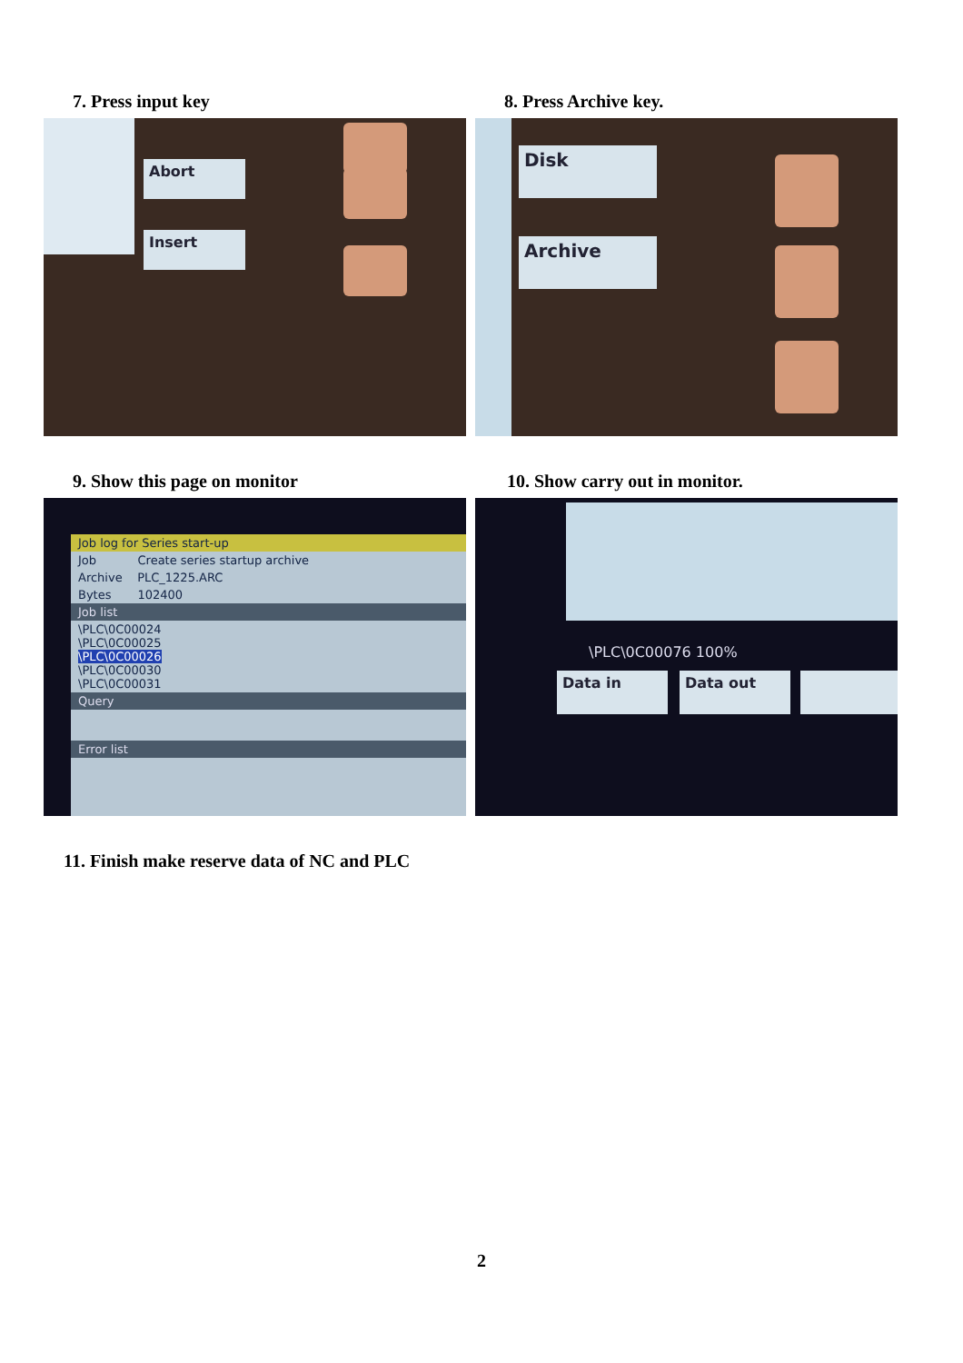7. Press input key
Abort
Insert
8. Press Archive key.
Disk
Archive
9. Show this page on monitor
Job log for Series start-up
Job Create series startup archive
Archive PLC_1225.ARC
Bytes 102400
Job list
\PLC\0C00024
\PLC\0C00025
\PLC\0C00026
\PLC\0C00030
\PLC\0C00031
Query
Error list
10. Show carry out in monitor.
\PLC\0C00076 100%
Data in Data out
11. Finish make reserve data of NC and PLC
2